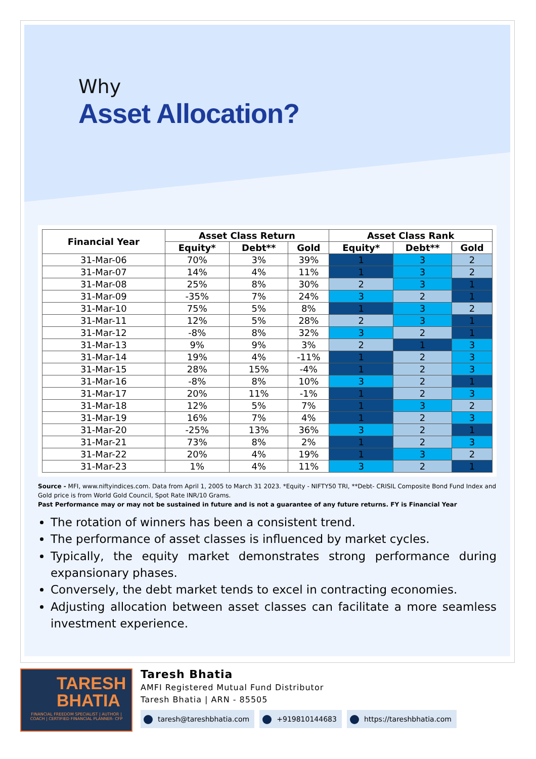Why
Asset Allocation?
| Financial Year | Asset Class Return | | | Asset Class Rank | | |
| --- | --- | --- | --- | --- | --- | --- |
| | Equity* | Debt** | Gold | Equity* | Debt** | Gold |
| 31-Mar-06 | 70% | 3% | 39% | 1 | 3 | 2 |
| 31-Mar-07 | 14% | 4% | 11% | 1 | 3 | 2 |
| 31-Mar-08 | 25% | 8% | 30% | 2 | 3 | 1 |
| 31-Mar-09 | -35% | 7% | 24% | 3 | 2 | 1 |
| 31-Mar-10 | 75% | 5% | 8% | 1 | 3 | 2 |
| 31-Mar-11 | 12% | 5% | 28% | 2 | 3 | 1 |
| 31-Mar-12 | -8% | 8% | 32% | 3 | 2 | 1 |
| 31-Mar-13 | 9% | 9% | 3% | 2 | 1 | 3 |
| 31-Mar-14 | 19% | 4% | -11% | 1 | 2 | 3 |
| 31-Mar-15 | 28% | 15% | -4% | 1 | 2 | 3 |
| 31-Mar-16 | -8% | 8% | 10% | 3 | 2 | 1 |
| 31-Mar-17 | 20% | 11% | -1% | 1 | 2 | 3 |
| 31-Mar-18 | 12% | 5% | 7% | 1 | 3 | 2 |
| 31-Mar-19 | 16% | 7% | 4% | 1 | 2 | 3 |
| 31-Mar-20 | -25% | 13% | 36% | 3 | 2 | 1 |
| 31-Mar-21 | 73% | 8% | 2% | 1 | 2 | 3 |
| 31-Mar-22 | 20% | 4% | 19% | 1 | 3 | 2 |
| 31-Mar-23 | 1% | 4% | 11% | 3 | 2 | 1 |
Source - MFI, www.niftyindices.com. Data from April 1, 2005 to March 31 2023. *Equity - NIFTY50 TRI, **Debt- CRISIL Composite Bond Fund Index and Gold price is from World Gold Council, Spot Rate INR/10 Grams.
Past Performance may or may not be sustained in future and is not a guarantee of any future returns. FY is Financial Year
The rotation of winners has been a consistent trend.
The performance of asset classes is influenced by market cycles.
Typically, the equity market demonstrates strong performance during expansionary phases.
Conversely, the debt market tends to excel in contracting economies.
Adjusting allocation between asset classes can facilitate a more seamless investment experience.
TARESH BHATIA
FINANCIAL FREEDOM SPECIALIST | AUTHOR | COACH | CERTIFIED FINANCIAL PLANNER- CFP
Taresh Bhatia
AMFI Registered Mutual Fund Distributor
Taresh Bhatia | ARN - 85505
taresh@tareshbhatia.com +919810144683 https://tareshbhatia.com